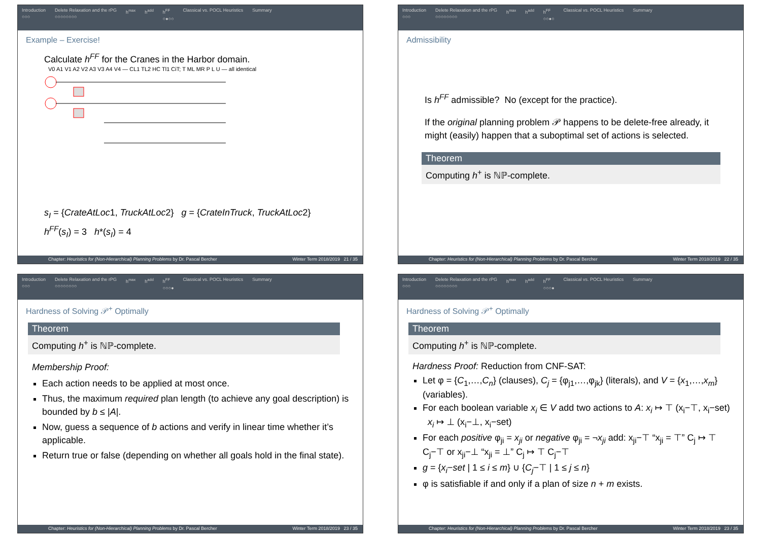Introduction
○○○
Delete Relaxation and the rPG
○○○○○○○○
h<sup>max</sup> h<sup>add</sup> h<sup>FF</sup>
○●○○
Classical vs. POCL Heuristics Summary
Example – Exercise!
Calculate h<sup>FF</sup> for the Cranes in the Harbor domain.
V0 A1 V1 A2 V2 A3 V3 A4 V4 — CL1 TL2 HC Tl1 CiT; T ML MR P L U — all identical
s<sub>I</sub> = {CrateAtLoc1, TruckAtLoc2} g = {CrateInTruck, TruckAtLoc2}
h<sup>FF</sup>(s<sub>I</sub>) = 3 h*(s<sub>I</sub>) = 4
Chapter: Heuristics for (Non-Hierarchical) Planning Problems by Dr. Pascal Bercher Winter Term 2018/2019 21 / 35
Introduction
○○○
Delete Relaxation and the rPG
○○○○○○○○
h<sup>max</sup> h<sup>add</sup> h<sup>FF</sup>
○○●○
Classical vs. POCL Heuristics Summary
Admissibility
Is h<sup>FF</sup> admissible? No (except for the practice).
If the original planning problem 𝒫 happens to be delete-free already, it might (easily) happen that a suboptimal set of actions is selected.
Theorem
Computing h<sup>+</sup> is ℕℙ-complete.
Chapter: Heuristics for (Non-Hierarchical) Planning Problems by Dr. Pascal Bercher Winter Term 2018/2019 22 / 35
Introduction
○○○
Delete Relaxation and the rPG
○○○○○○○○
h<sup>max</sup> h<sup>add</sup> h<sup>FF</sup>
○○○●
Classical vs. POCL Heuristics Summary
Hardness of Solving 𝒫<sup>+</sup> Optimally
Theorem
Computing h<sup>+</sup> is ℕℙ-complete.
Membership Proof:
Each action needs to be applied at most once.
Thus, the maximum required plan length (to achieve any goal description) is bounded by b ≤ |A|.
Now, guess a sequence of b actions and verify in linear time whether it’s applicable.
Return true or false (depending on whether all goals hold in the final state).
Chapter: Heuristics for (Non-Hierarchical) Planning Problems by Dr. Pascal Bercher Winter Term 2018/2019 23 / 35
Introduction
○○○
Delete Relaxation and the rPG
○○○○○○○○
h<sup>max</sup> h<sup>add</sup> h<sup>FF</sup>
○○○●
Classical vs. POCL Heuristics Summary
Hardness of Solving 𝒫<sup>+</sup> Optimally
Theorem
Computing h<sup>+</sup> is ℕℙ-complete.
Hardness Proof: Reduction from CNF-SAT:
Let φ = {C<sub>1</sub>,…,C<sub>n</sub>} (clauses), C<sub>j</sub> = {φ<sub>j1</sub>,…,φ<sub>jk</sub>} (literals), and V = {x<sub>1</sub>,…,x<sub>m</sub>} (variables).
For each boolean variable x<sub>i</sub> ∈ V add two actions to A: x<sub>i</sub> ↦ ⊤ (x<sub>i</sub>−⊤, x<sub>i</sub>−set) x<sub>i</sub> ↦ ⊥ (x<sub>i</sub>−⊥, x<sub>i</sub>−set)
For each positive φ<sub>ji</sub> = x<sub>ji</sub> or negative φ<sub>ji</sub> = ¬x<sub>ji</sub> add: x<sub>ji</sub>−⊤ “x<sub>ji</sub> = ⊤” C<sub>j</sub> ↦ ⊤ C<sub>j</sub>−⊤ or x<sub>ji</sub>−⊥ “x<sub>ji</sub> = ⊥” C<sub>j</sub> ↦ ⊤ C<sub>j</sub>−⊤
g = {x<sub>i</sub>−set | 1 ≤ i ≤ m} ∪ {C<sub>j</sub>−⊤ | 1 ≤ j ≤ n}
φ is satisfiable if and only if a plan of size n + m exists.
Chapter: Heuristics for (Non-Hierarchical) Planning Problems by Dr. Pascal Bercher Winter Term 2018/2019 23 / 35